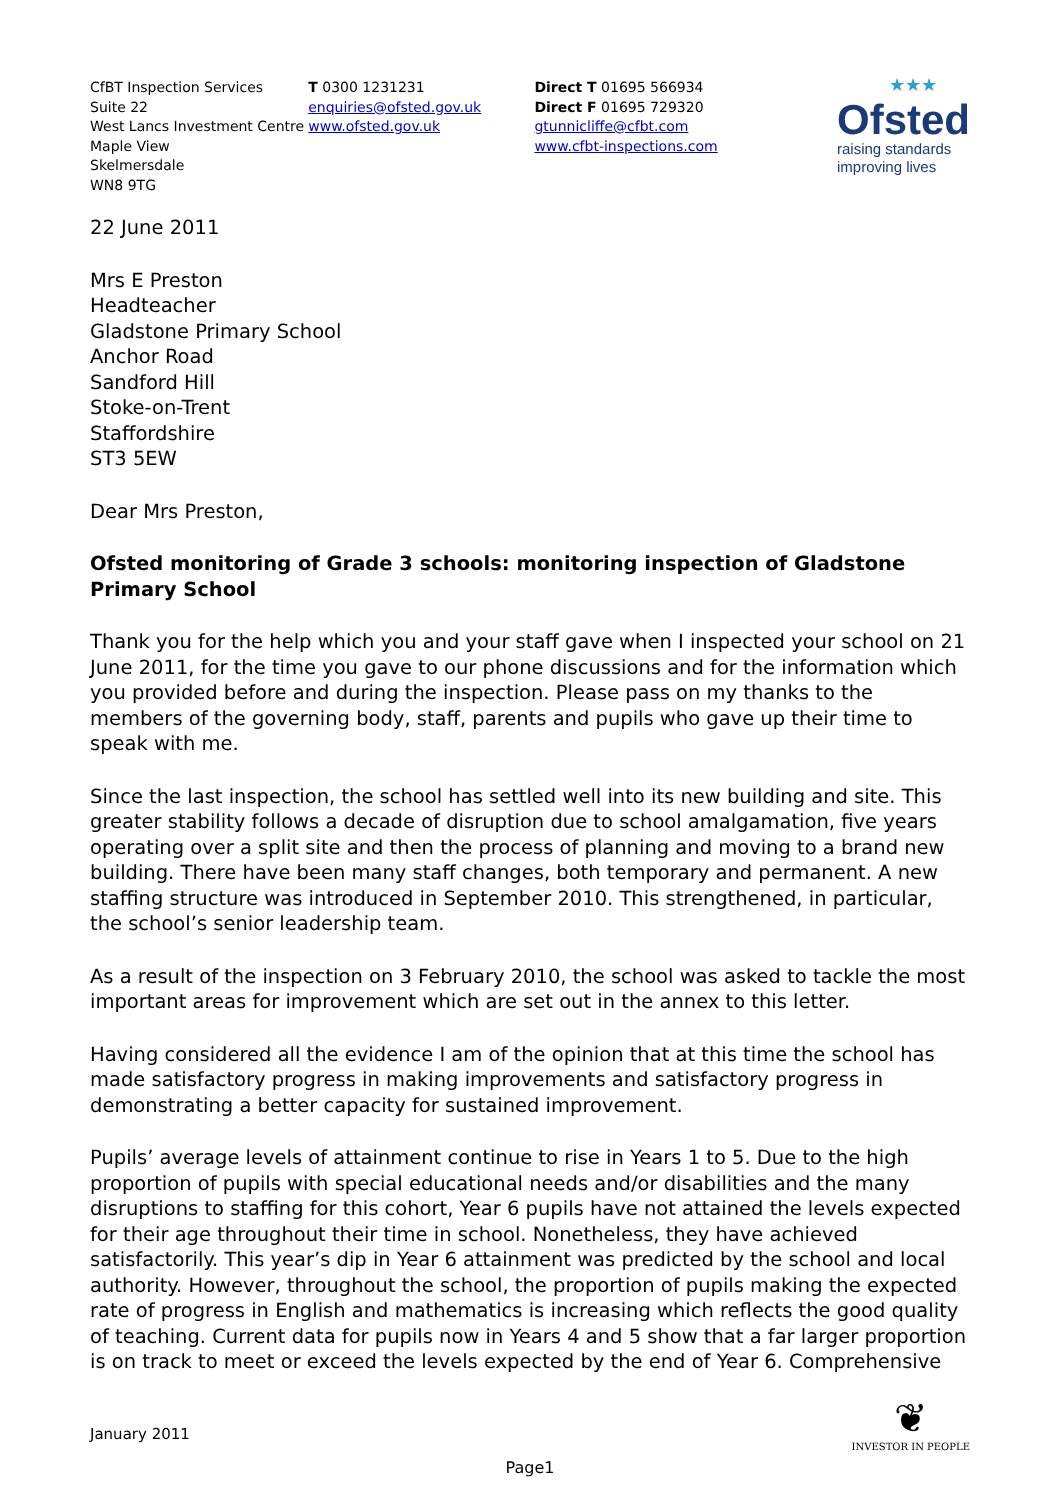CfBT Inspection Services
Suite 22
West Lancs Investment Centre
Maple View
Skelmersdale
WN8 9TG
T 0300 1231231
enquiries@ofsted.gov.uk
www.ofsted.gov.uk
Direct T 01695 566934
Direct F 01695 729320
gtunnicliffe@cfbt.com
www.cfbt-inspections.com
★★★
Ofsted
raising standards
improving lives
22 June 2011
Mrs E Preston
Headteacher
Gladstone Primary School
Anchor Road
Sandford Hill
Stoke-on-Trent
Staffordshire
ST3 5EW
Dear Mrs Preston,
Ofsted monitoring of Grade 3 schools: monitoring inspection of Gladstone Primary School
Thank you for the help which you and your staff gave when I inspected your school on 21 June 2011, for the time you gave to our phone discussions and for the information which you provided before and during the inspection. Please pass on my thanks to the members of the governing body, staff, parents and pupils who gave up their time to speak with me.
Since the last inspection, the school has settled well into its new building and site. This greater stability follows a decade of disruption due to school amalgamation, five years operating over a split site and then the process of planning and moving to a brand new building. There have been many staff changes, both temporary and permanent. A new staffing structure was introduced in September 2010. This strengthened, in particular, the school’s senior leadership team.
As a result of the inspection on 3 February 2010, the school was asked to tackle the most important areas for improvement which are set out in the annex to this letter.
Having considered all the evidence I am of the opinion that at this time the school has made satisfactory progress in making improvements and satisfactory progress in demonstrating a better capacity for sustained improvement.
Pupils’ average levels of attainment continue to rise in Years 1 to 5. Due to the high proportion of pupils with special educational needs and/or disabilities and the many disruptions to staffing for this cohort, Year 6 pupils have not attained the levels expected for their age throughout their time in school. Nonetheless, they have achieved satisfactorily. This year’s dip in Year 6 attainment was predicted by the school and local authority. However, throughout the school, the proportion of pupils making the expected rate of progress in English and mathematics is increasing which reflects the good quality of teaching. Current data for pupils now in Years 4 and 5 show that a far larger proportion is on track to meet or exceed the levels expected by the end of Year 6. Comprehensive
January 2011
❦
INVESTOR IN PEOPLE
Page1